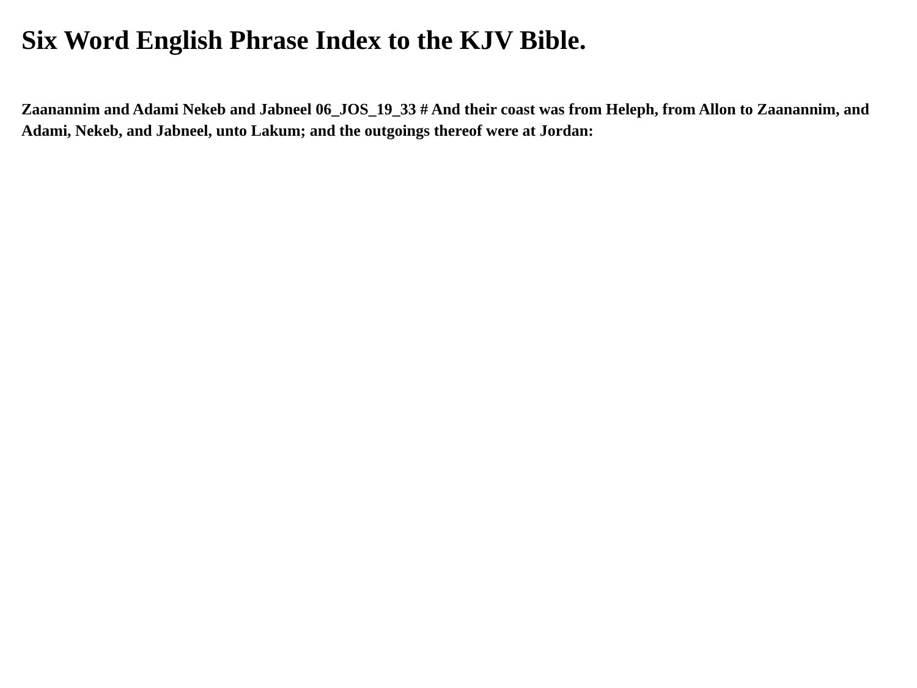Six Word English Phrase Index to the KJV Bible.
Zaanannim and Adami Nekeb and Jabneel 06_JOS_19_33 # And their coast was from Heleph, from Allon to Zaanannim, and Adami, Nekeb, and Jabneel, unto Lakum; and the outgoings thereof were at Jordan: